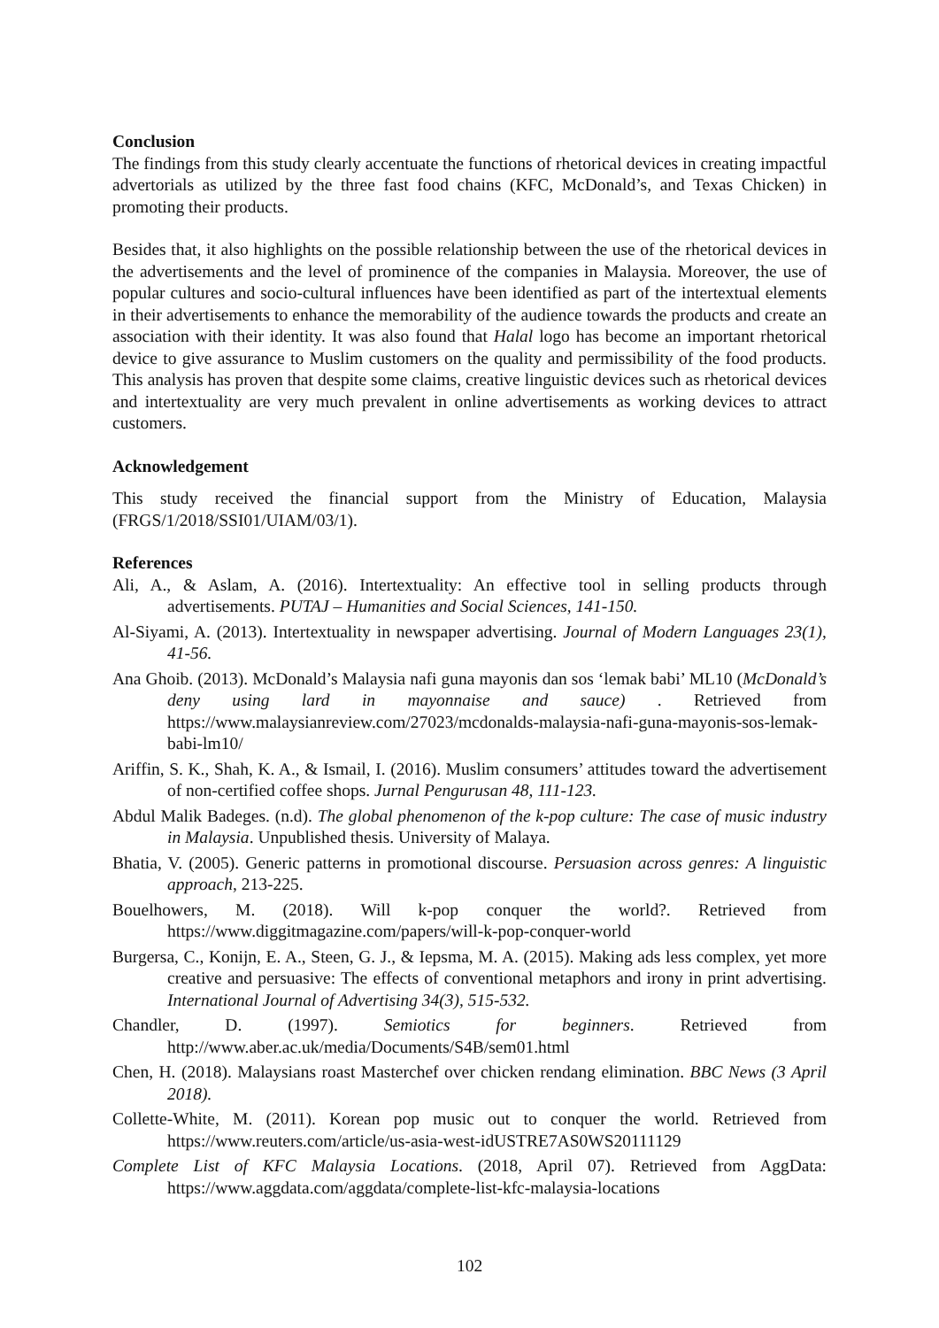Conclusion
The findings from this study clearly accentuate the functions of rhetorical devices in creating impactful advertorials as utilized by the three fast food chains (KFC, McDonald’s, and Texas Chicken) in promoting their products.
Besides that, it also highlights on the possible relationship between the use of the rhetorical devices in the advertisements and the level of prominence of the companies in Malaysia. Moreover, the use of popular cultures and socio-cultural influences have been identified as part of the intertextual elements in their advertisements to enhance the memorability of the audience towards the products and create an association with their identity. It was also found that Halal logo has become an important rhetorical device to give assurance to Muslim customers on the quality and permissibility of the food products. This analysis has proven that despite some claims, creative linguistic devices such as rhetorical devices and intertextuality are very much prevalent in online advertisements as working devices to attract customers.
Acknowledgement
This study received the financial support from the Ministry of Education, Malaysia (FRGS/1/2018/SSI01/UIAM/03/1).
References
Ali, A., & Aslam, A. (2016). Intertextuality: An effective tool in selling products through advertisements. PUTAJ – Humanities and Social Sciences, 141-150.
Al-Siyami, A. (2013). Intertextuality in newspaper advertising. Journal of Modern Languages 23(1), 41-56.
Ana Ghoib. (2013). McDonald’s Malaysia nafi guna mayonis dan sos ‘lemak babi’ ML10 (McDonald’s deny using lard in mayonnaise and sauce) . Retrieved from https://www.malaysianreview.com/27023/mcdonalds-malaysia-nafi-guna-mayonis-sos-lemak-babi-lm10/
Ariffin, S. K., Shah, K. A., & Ismail, I. (2016). Muslim consumers’ attitudes toward the advertisement of non-certified coffee shops. Jurnal Pengurusan 48, 111-123.
Abdul Malik Badeges. (n.d). The global phenomenon of the k-pop culture: The case of music industry in Malaysia. Unpublished thesis. University of Malaya.
Bhatia, V. (2005). Generic patterns in promotional discourse. Persuasion across genres: A linguistic approach, 213-225.
Bouelhowers, M. (2018). Will k-pop conquer the world?. Retrieved from https://www.diggitmagazine.com/papers/will-k-pop-conquer-world
Burgersa, C., Konijn, E. A., Steen, G. J., & Iepsma, M. A. (2015). Making ads less complex, yet more creative and persuasive: The effects of conventional metaphors and irony in print advertising. International Journal of Advertising 34(3), 515-532.
Chandler, D. (1997). Semiotics for beginners. Retrieved from http://www.aber.ac.uk/media/Documents/S4B/sem01.html
Chen, H. (2018). Malaysians roast Masterchef over chicken rendang elimination. BBC News (3 April 2018).
Collette-White, M. (2011). Korean pop music out to conquer the world. Retrieved from https://www.reuters.com/article/us-asia-west-idUSTRE7AS0WS20111129
Complete List of KFC Malaysia Locations. (2018, April 07). Retrieved from AggData: https://www.aggdata.com/aggdata/complete-list-kfc-malaysia-locations
102